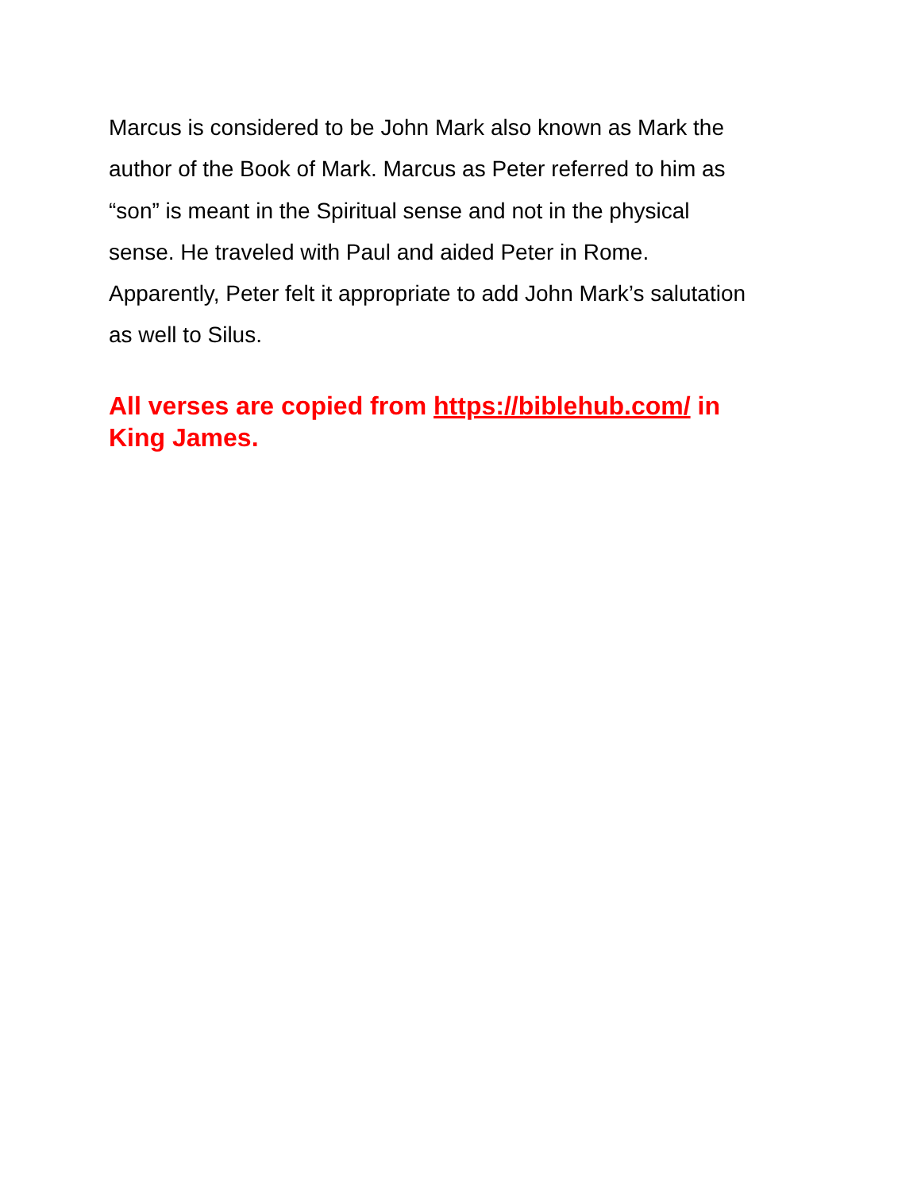Marcus is considered to be John Mark also known as Mark the
author of the Book of Mark. Marcus as Peter referred to him as
“son” is meant in the Spiritual sense and not in the physical
sense. He traveled with Paul and aided Peter in Rome.
Apparently, Peter felt it appropriate to add John Mark’s salutation
as well to Silus.
All verses are copied from https://biblehub.com/ in
King James.